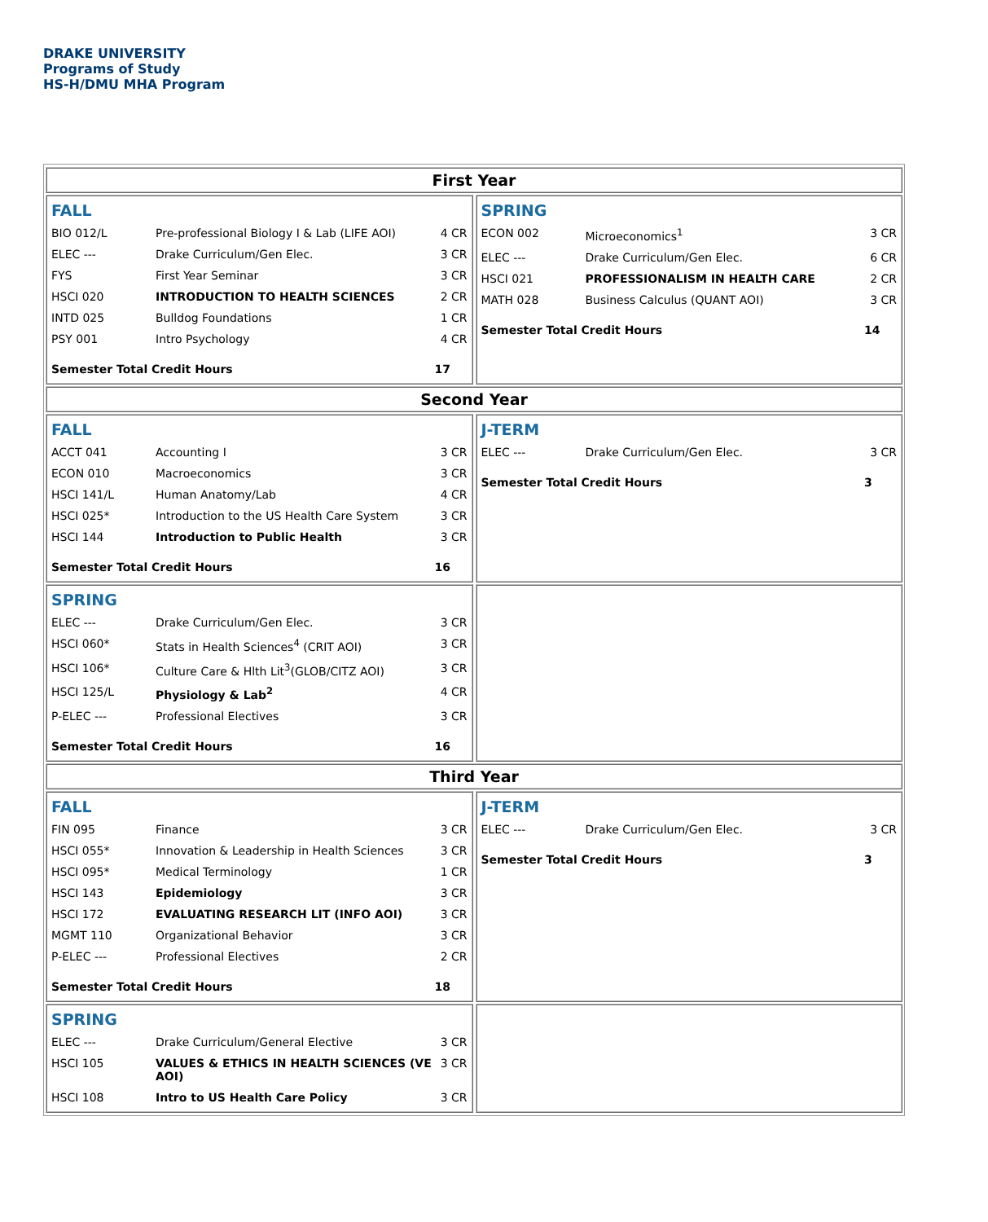DRAKE UNIVERSITY
Programs of Study
HS-H/DMU MHA Program
First Year
FALL
| BIO 012/L | Pre-professional Biology I & Lab (LIFE AOI) | 4 CR |
| ELEC --- | Drake Curriculum/Gen Elec. | 3 CR |
| FYS | First Year Seminar | 3 CR |
| HSCI 020 | INTRODUCTION TO HEALTH SCIENCES | 2 CR |
| INTD 025 | Bulldog Foundations | 1 CR |
| PSY 001 | Intro Psychology | 4 CR |
| Semester Total Credit Hours | | 17 |
SPRING
| ECON 002 | Microeconomics<sup>1</sup> | 3 CR |
| ELEC --- | Drake Curriculum/Gen Elec. | 6 CR |
| HSCI 021 | PROFESSIONALISM IN HEALTH CARE | 2 CR |
| MATH 028 | Business Calculus (QUANT AOI) | 3 CR |
| Semester Total Credit Hours | | 14 |
Second Year
FALL
| ACCT 041 | Accounting I | 3 CR |
| ECON 010 | Macroeconomics | 3 CR |
| HSCI 141/L | Human Anatomy/Lab | 4 CR |
| HSCI 025* | Introduction to the US Health Care System | 3 CR |
| HSCI 144 | Introduction to Public Health | 3 CR |
| Semester Total Credit Hours | | 16 |
J-TERM
| ELEC --- | Drake Curriculum/Gen Elec. | 3 CR |
| Semester Total Credit Hours | | 3 |
SPRING
| ELEC --- | Drake Curriculum/Gen Elec. | 3 CR |
| HSCI 060* | Stats in Health Sciences<sup>4</sup> (CRIT AOI) | 3 CR |
| HSCI 106* | Culture Care & Hlth Lit<sup>3</sup>(GLOB/CITZ AOI) | 3 CR |
| HSCI 125/L | Physiology & Lab<sup>2</sup> | 4 CR |
| P-ELEC --- | Professional Electives | 3 CR |
| Semester Total Credit Hours | | 16 |
Third Year
FALL
| FIN 095 | Finance | 3 CR |
| HSCI 055* | Innovation & Leadership in Health Sciences | 3 CR |
| HSCI 095* | Medical Terminology | 1 CR |
| HSCI 143 | Epidemiology | 3 CR |
| HSCI 172 | EVALUATING RESEARCH LIT (INFO AOI) | 3 CR |
| MGMT 110 | Organizational Behavior | 3 CR |
| P-ELEC --- | Professional Electives | 2 CR |
| Semester Total Credit Hours | | 18 |
J-TERM
| ELEC --- | Drake Curriculum/Gen Elec. | 3 CR |
| Semester Total Credit Hours | | 3 |
SPRING
| ELEC --- | Drake Curriculum/General Elective | 3 CR |
| HSCI 105 | VALUES & ETHICS IN HEALTH SCIENCES (VE AOI) | 3 CR |
| HSCI 108 | Intro to US Health Care Policy | 3 CR |